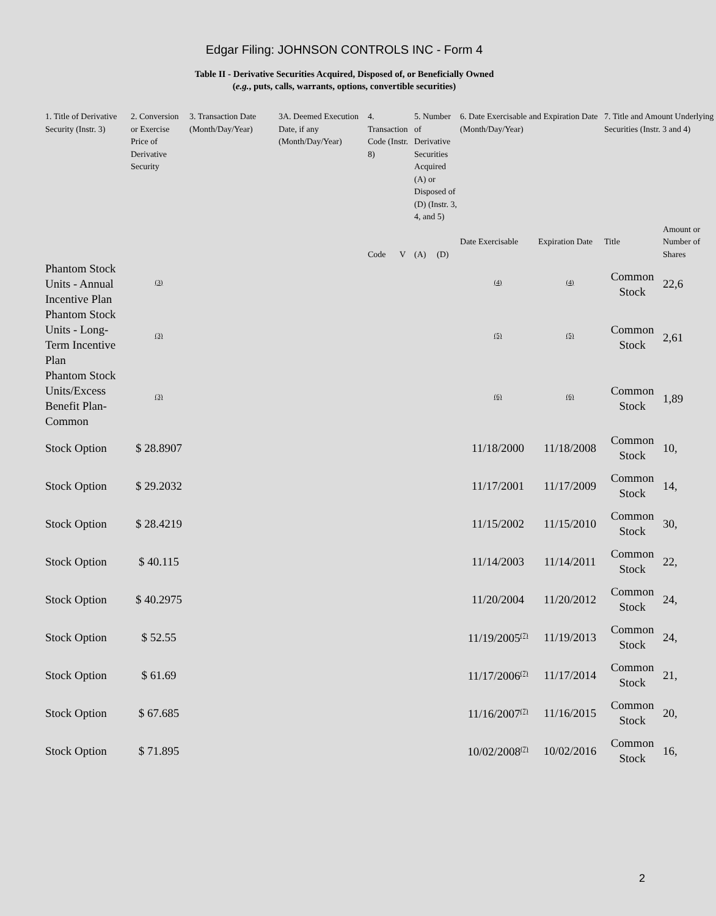Edgar Filing: JOHNSON CONTROLS INC - Form 4
Table II - Derivative Securities Acquired, Disposed of, or Beneficially Owned
(e.g., puts, calls, warrants, options, convertible securities)
| 1. Title of Derivative Security (Instr. 3) | 2. Conversion or Exercise Price of Derivative Security | 3. Transaction Date (Month/Day/Year) | 3A. Deemed Execution Date, if any (Month/Day/Year) | 4. Transaction Code (Instr. 8) | | 5. Number of Derivative Securities Acquired (A) or Disposed of (D) (Instr. 3, 4, and 5) | | 6. Date Exercisable and Expiration Date (Month/Day/Year) | | 7. Title and Amount Underlying Securities (Instr. 3 and 4) | |
| --- | --- | --- | --- | --- | --- | --- | --- | --- | --- | --- | --- |
| | | | | Code | V | (A) | (D) | Date Exercisable | Expiration Date | Title | Amount or Number of Shares |
| Phantom Stock Units - Annual Incentive Plan | <sup>(3)</sup> | | | | | | | <sup>(4)</sup> | <sup>(4)</sup> | Common Stock | 22,6 |
| Phantom Stock Units - Long-Term Incentive Plan | <sup>(3)</sup> | | | | | | | <sup>(5)</sup> | <sup>(5)</sup> | Common Stock | 2,61 |
| Phantom Stock Units/Excess Benefit Plan-Common | <sup>(3)</sup> | | | | | | | <sup>(6)</sup> | <sup>(6)</sup> | Common Stock | 1,89 |
| Stock Option | $ 28.8907 | | | | | | | 11/18/2000 | 11/18/2008 | Common Stock | 10, |
| Stock Option | $ 29.2032 | | | | | | | 11/17/2001 | 11/17/2009 | Common Stock | 14, |
| Stock Option | $ 28.4219 | | | | | | | 11/15/2002 | 11/15/2010 | Common Stock | 30, |
| Stock Option | $ 40.115 | | | | | | | 11/14/2003 | 11/14/2011 | Common Stock | 22, |
| Stock Option | $ 40.2975 | | | | | | | 11/20/2004 | 11/20/2012 | Common Stock | 24, |
| Stock Option | $ 52.55 | | | | | | | 11/19/2005<sup>(7)</sup> | 11/19/2013 | Common Stock | 24, |
| Stock Option | $ 61.69 | | | | | | | 11/17/2006<sup>(7)</sup> | 11/17/2014 | Common Stock | 21, |
| Stock Option | $ 67.685 | | | | | | | 11/16/2007<sup>(7)</sup> | 11/16/2015 | Common Stock | 20, |
| Stock Option | $ 71.895 | | | | | | | 10/02/2008<sup>(7)</sup> | 10/02/2016 | Common Stock | 16, |
2